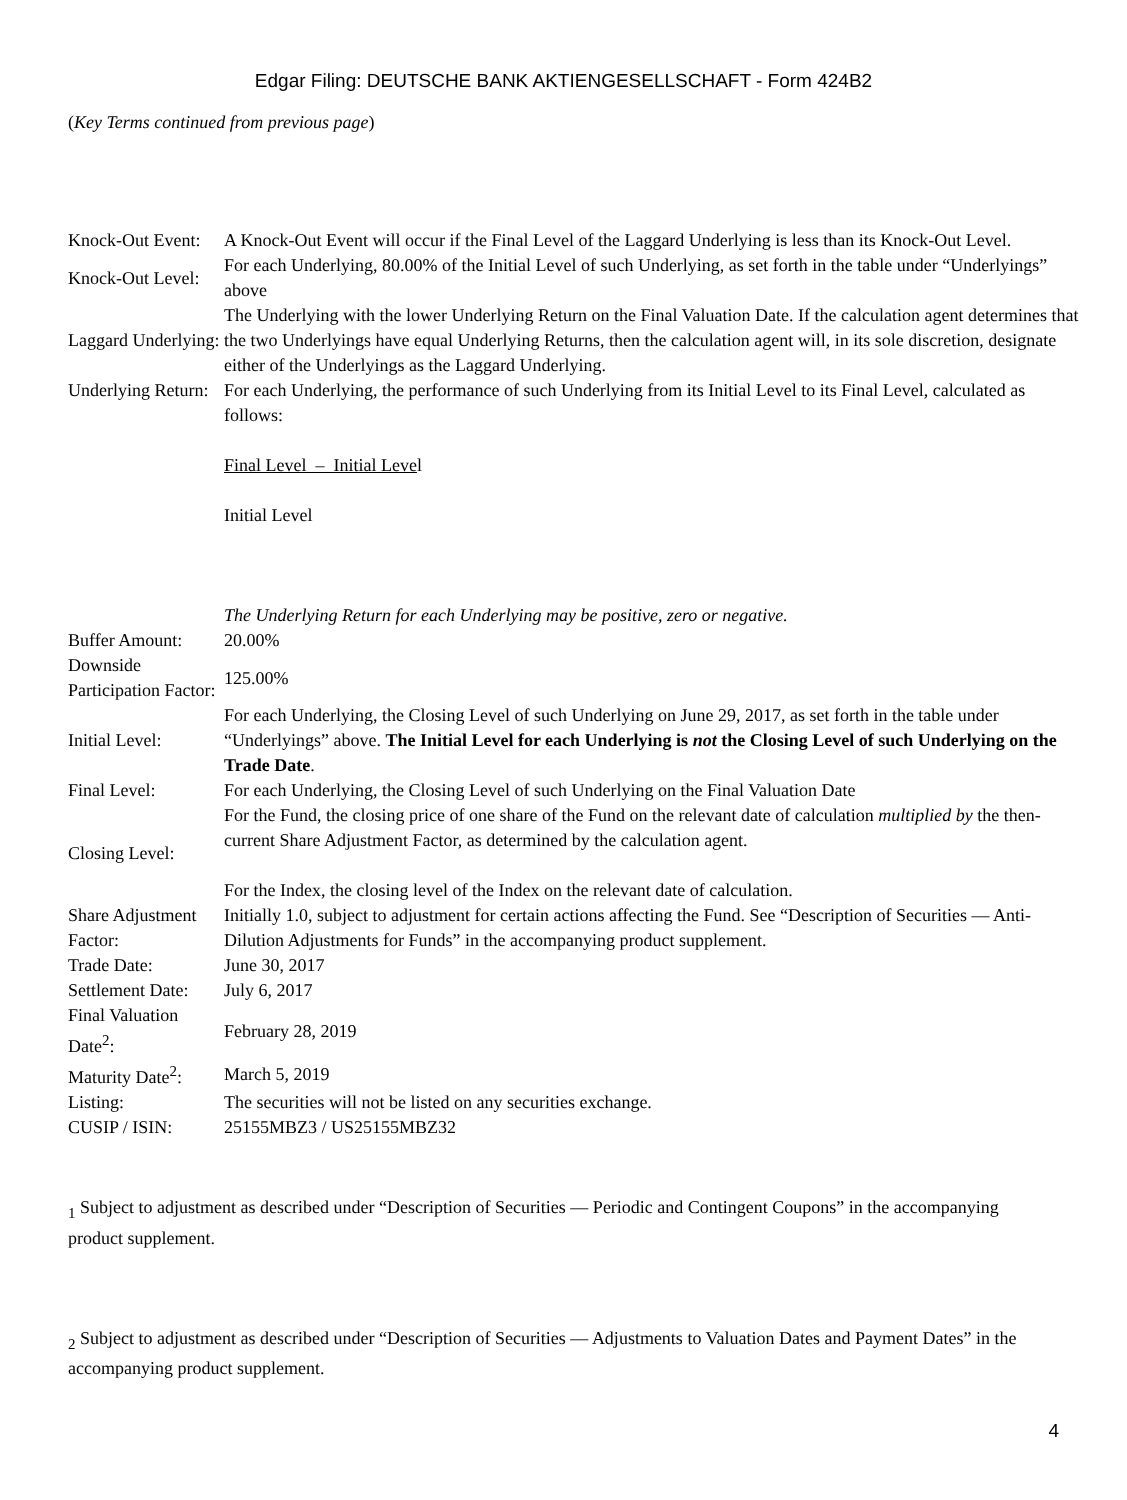Edgar Filing: DEUTSCHE BANK AKTIENGESELLSCHAFT - Form 424B2
(Key Terms continued from previous page)
| Knock-Out Event: | A Knock-Out Event will occur if the Final Level of the Laggard Underlying is less than its Knock-Out Level. |
| Knock-Out Level: | For each Underlying, 80.00% of the Initial Level of such Underlying, as set forth in the table under “Underlyings” above |
| Laggard Underlying: | The Underlying with the lower Underlying Return on the Final Valuation Date. If the calculation agent determines that the two Underlyings have equal Underlying Returns, then the calculation agent will, in its sole discretion, designate either of the Underlyings as the Laggard Underlying. |
| Underlying Return: | For each Underlying, the performance of such Underlying from its Initial Level to its Final Level, calculated as follows: Final Level – Initial Leve l Initial Level The Underlying Return for each Underlying may be positive, zero or negative. |
| Buffer Amount: | 20.00% |
| Downside Participation Factor: | 125.00% |
| Initial Level: | For each Underlying, the Closing Level of such Underlying on June 29, 2017, as set forth in the table under “Underlyings” above. The Initial Level for each Underlying is not the Closing Level of such Underlying on the Trade Date . |
| Final Level: | For each Underlying, the Closing Level of such Underlying on the Final Valuation Date |
| Closing Level: | For the Fund, the closing price of one share of the Fund on the relevant date of calculation multiplied by the then-current Share Adjustment Factor, as determined by the calculation agent. For the Index, the closing level of the Index on the relevant date of calculation. |
| Share Adjustment Factor: | Initially 1.0, subject to adjustment for certain actions affecting the Fund. See “Description of Securities — Anti-Dilution Adjustments for Funds” in the accompanying product supplement. |
| Trade Date: | June 30, 2017 |
| Settlement Date: | July 6, 2017 |
| Final Valuation Date<sup>2</sup>: | February 28, 2019 |
| Maturity Date<sup>2</sup>: | March 5, 2019 |
| Listing: | The securities will not be listed on any securities exchange. |
| CUSIP / ISIN: | 25155MBZ3 / US25155MBZ32 |
<sub>1</sub> Subject to adjustment as described under “Description of Securities — Periodic and Contingent Coupons” in the accompanying product supplement.
<sub>2</sub> Subject to adjustment as described under “Description of Securities — Adjustments to Valuation Dates and Payment Dates” in the accompanying product supplement.
4